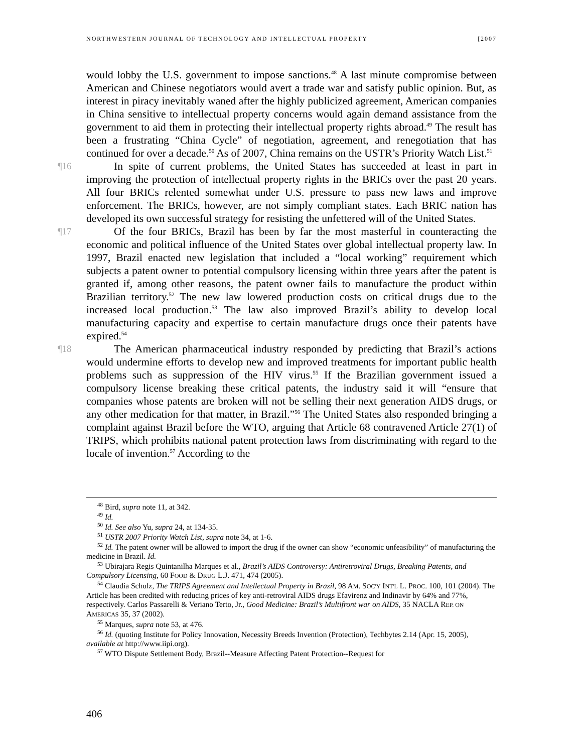NORTHWESTERN JOURNAL OF TECHNOLOGY AND INTELLECTUAL PROPERTY [2007
would lobby the U.S. government to impose sanctions.<sup>48</sup> A last minute compromise between American and Chinese negotiators would avert a trade war and satisfy public opinion. But, as interest in piracy inevitably waned after the highly publicized agreement, American companies in China sensitive to intellectual property concerns would again demand assistance from the government to aid them in protecting their intellectual property rights abroad.<sup>49</sup> The result has been a frustrating “China Cycle” of negotiation, agreement, and renegotiation that has continued for over a decade.<sup>50</sup> As of 2007, China remains on the USTR’s Priority Watch List.<sup>51</sup>
¶16 In spite of current problems, the United States has succeeded at least in part in improving the protection of intellectual property rights in the BRICs over the past 20 years. All four BRICs relented somewhat under U.S. pressure to pass new laws and improve enforcement. The BRICs, however, are not simply compliant states. Each BRIC nation has developed its own successful strategy for resisting the unfettered will of the United States.
¶17 Of the four BRICs, Brazil has been by far the most masterful in counteracting the economic and political influence of the United States over global intellectual property law. In 1997, Brazil enacted new legislation that included a “local working” requirement which subjects a patent owner to potential compulsory licensing within three years after the patent is granted if, among other reasons, the patent owner fails to manufacture the product within Brazilian territory.<sup>52</sup> The new law lowered production costs on critical drugs due to the increased local production.<sup>53</sup> The law also improved Brazil’s ability to develop local manufacturing capacity and expertise to certain manufacture drugs once their patents have expired.<sup>54</sup>
¶18 The American pharmaceutical industry responded by predicting that Brazil’s actions would undermine efforts to develop new and improved treatments for important public health problems such as suppression of the HIV virus.<sup>55</sup> If the Brazilian government issued a compulsory license breaking these critical patents, the industry said it will “ensure that companies whose patents are broken will not be selling their next generation AIDS drugs, or any other medication for that matter, in Brazil.”<sup>56</sup> The United States also responded bringing a complaint against Brazil before the WTO, arguing that Article 68 contravened Article 27(1) of TRIPS, which prohibits national patent protection laws from discriminating with regard to the locale of invention.<sup>57</sup> According to the
<sup>48</sup> Bird, supra note 11, at 342.
<sup>49</sup> Id.
<sup>50</sup> Id. See also Yu, supra 24, at 134-35.
<sup>51</sup> USTR 2007 Priority Watch List, supra note 34, at 1-6.
<sup>52</sup> Id. The patent owner will be allowed to import the drug if the owner can show “economic unfeasibility” of manufacturing the medicine in Brazil. Id.
<sup>53</sup> Ubirajara Regis Quintanilha Marques et al., Brazil’s AIDS Controversy: Antiretroviral Drugs, Breaking Patents, and Compulsory Licensing, 60 FOOD & DRUG L.J. 471, 474 (2005).
<sup>54</sup> Claudia Schulz, The TRIPS Agreement and Intellectual Property in Brazil, 98 AM. SOC'Y INT'L L. PROC. 100, 101 (2004). The Article has been credited with reducing prices of key anti-retroviral AIDS drugs Efavirenz and Indinavir by 64% and 77%, respectively. Carlos Passarelli & Veriano Terto, Jr., Good Medicine: Brazil’s Multifront war on AIDS, 35 NACLA REP. ON AMERICAS 35, 37 (2002).
<sup>55</sup> Marques, supra note 53, at 476.
<sup>56</sup> Id. (quoting Institute for Policy Innovation, Necessity Breeds Invention (Protection), Techbytes 2.14 (Apr. 15, 2005), available at http://www.iipi.org).
<sup>57</sup> WTO Dispute Settlement Body, Brazil--Measure Affecting Patent Protection--Request for
406